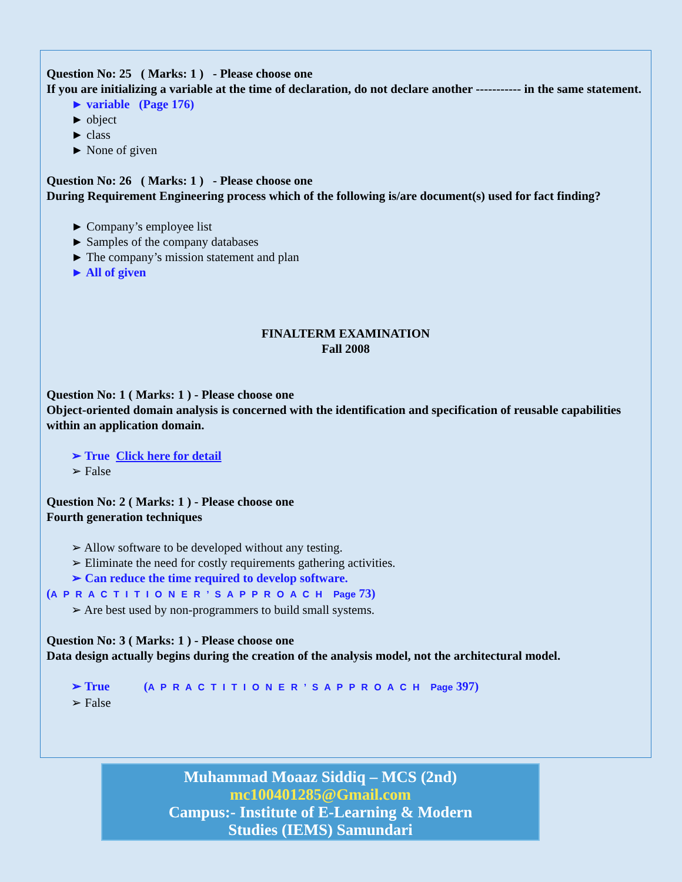Question No: 25 ( Marks: 1 ) - Please choose one
If you are initializing a variable at the time of declaration, do not declare another ----------- in the same statement.
► variable (Page 176)
► object
► class
► None of given
Question No: 26 ( Marks: 1 ) - Please choose one
During Requirement Engineering process which of the following is/are document(s) used for fact finding?
► Company’s employee list
► Samples of the company databases
► The company’s mission statement and plan
► All of given
FINALTERM EXAMINATION
Fall 2008
Question No: 1 ( Marks: 1 ) - Please choose one
Object-oriented domain analysis is concerned with the identification and specification of reusable capabilities within an application domain.
➢ True Click here for detail
➢ False
Question No: 2 ( Marks: 1 ) - Please choose one
Fourth generation techniques
➢ Allow software to be developed without any testing.
➢ Eliminate the need for costly requirements gathering activities.
➢ Can reduce the time required to develop software.
(A P R A C T I T I O N E R ’ S A P P R O A C H Page 73)
➢ Are best used by non-programmers to build small systems.
Question No: 3 ( Marks: 1 ) - Please choose one
Data design actually begins during the creation of the analysis model, not the architectural model.
➢ True (A P R A C T I T I O N E R ’ S A P P R O A C H Page 397)
➢ False
Muhammad Moaaz Siddiq – MCS (2nd)
mc100401285@Gmail.com
Campus:- Institute of E-Learning & Modern
Studies (IEMS) Samundari